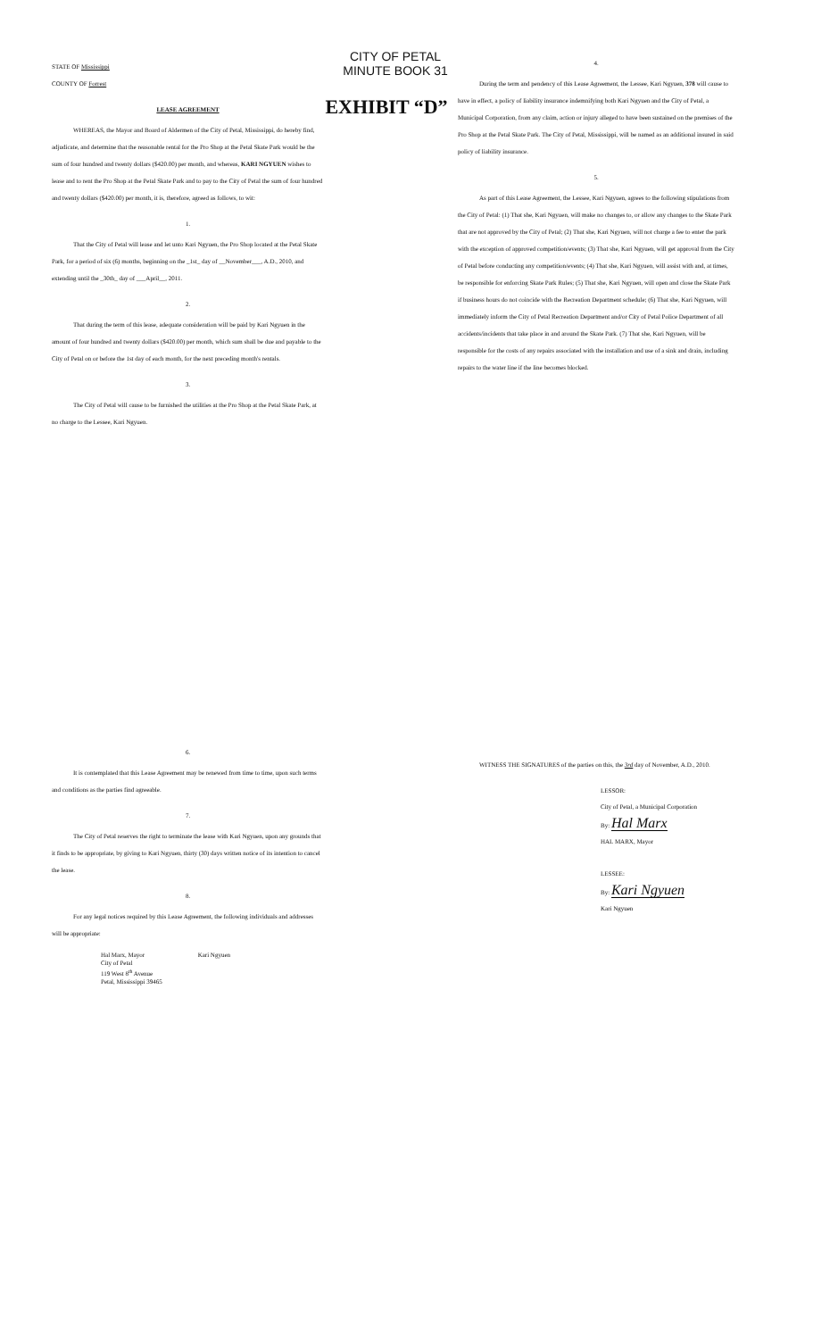STATE OF Mississippi
COUNTY OF Forrest
LEASE AGREEMENT
WHEREAS, the Mayor and Board of Aldermen of the City of Petal, Mississippi, do hereby find, adjudicate, and determine that the reasonable rental for the Pro Shop at the Petal Skate Park would be the sum of four hundred and twenty dollars ($420.00) per month, and whereas, KARI NGYUEN wishes to lease and to rent the Pro Shop at the Petal Skate Park and to pay to the City of Petal the sum of four hundred and twenty dollars ($420.00) per month, it is, therefore, agreed as follows, to wit:
1.
That the City of Petal will lease and let unto Kari Ngyuen, the Pro Shop located at the Petal Skate Park, for a period of six (6) months, beginning on the _1st_ day of __November___, A.D., 2010, and extending until the _30th_ day of ___April__, 2011.
2.
That during the term of this lease, adequate consideration will be paid by Kari Ngyuen in the amount of four hundred and twenty dollars ($420.00) per month, which sum shall be due and payable to the City of Petal on or before the 1st day of each month, for the next preceding month's rentals.
3.
The City of Petal will cause to be furnished the utilities at the Pro Shop at the Petal Skate Park, at no charge to the Lessee, Kari Ngyuen.
CITY OF PETAL
MINUTE BOOK 31
EXHIBIT “D”
4.
During the term and pendency of this Lease Agreement, the Lessee, Kari Ngyuen, 378 will cause to have in effect, a policy of liability insurance indemnifying both Kari Ngyuen and the City of Petal, a Municipal Corporation, from any claim, action or injury alleged to have been sustained on the premises of the Pro Shop at the Petal Skate Park. The City of Petal, Mississippi, will be named as an additional insured in said policy of liability insurance.
5.
As part of this Lease Agreement, the Lessee, Kari Ngyuen, agrees to the following stipulations from the City of Petal: (1) That she, Kari Ngyuen, will make no changes to, or allow any changes to the Skate Park that are not approved by the City of Petal; (2) That she, Kari Ngyuen, will not charge a fee to enter the park with the exception of approved competition/events; (3) That she, Kari Ngyuen, will get approval from the City of Petal before conducting any competition/events; (4) That she, Kari Ngyuen, will assist with and, at times, be responsible for enforcing Skate Park Rules; (5) That she, Kari Ngyuen, will open and close the Skate Park if business hours do not coincide with the Recreation Department schedule; (6) That she, Kari Ngyuen, will immediately inform the City of Petal Recreation Department and/or City of Petal Police Department of all accidents/incidents that take place in and around the Skate Park. (7) That she, Kari Ngyuen, will be responsible for the costs of any repairs associated with the installation and use of a sink and drain, including repairs to the water line if the line becomes blocked.
6.
It is contemplated that this Lease Agreement may be renewed from time to time, upon such terms and conditions as the parties find agreeable.
7.
The City of Petal reserves the right to terminate the lease with Kari Ngyuen, upon any grounds that it finds to be appropriate, by giving to Kari Ngyuen, thirty (30) days written notice of its intention to cancel the lease.
8.
For any legal notices required by this Lease Agreement, the following individuals and addresses will be appropriate:
Hal Marx, Mayor
City of Petal
119 West 8<sup>th</sup> Avenue
Petal, Mississippi 39465
Kari Ngyuen
WITNESS THE SIGNATURES of the parties on this, the 3rd day of November, A.D., 2010.
LESSOR:
City of Petal, a Municipal Corporation
By: Hal Marx
HAL MARX, Mayor
LESSEE:
By: Kari Ngyuen
Kari Ngyuen